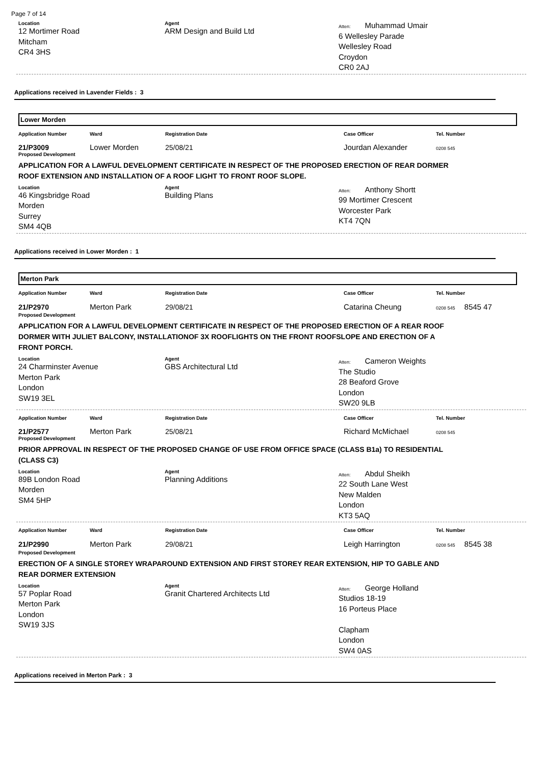Page 7 of 14
Location
12 Mortimer Road
Mitcham
CR4 3HS
Agent
ARM Design and Build Ltd
Atten: Muhammad Umair
6 Wellesley Parade
Wellesley Road
Croydon
CR0 2AJ
Applications received in Lavender Fields : 3
Lower Morden
Application Number Ward Registration Date Case Officer Tel. Number
21/P3009 Lower Morden 25/08/21 Jourdan Alexander 0208 545
Proposed Development
APPLICATION FOR A LAWFUL DEVELOPMENT CERTIFICATE IN RESPECT OF THE PROPOSED ERECTION OF REAR DORMER ROOF EXTENSION AND INSTALLATION OF A ROOF LIGHT TO FRONT ROOF SLOPE.
Location
46 Kingsbridge Road
Morden
Surrey
SM4 4QB
Agent
Building Plans
Atten: Anthony Shortt
99 Mortimer Crescent
Worcester Park
KT4 7QN
Applications received in Lower Morden : 1
Merton Park
Application Number Ward Registration Date Case Officer Tel. Number
21/P2970 Merton Park 29/08/21 Catarina Cheung 0208 545 8545 47
Proposed Development
APPLICATION FOR A LAWFUL DEVELOPMENT CERTIFICATE IN RESPECT OF THE PROPOSED ERECTION OF A REAR ROOF DORMER WITH JULIET BALCONY, INSTALLATIONOF 3X ROOFLIGHTS ON THE FRONT ROOFSLOPE AND ERECTION OF A FRONT PORCH.
Location
24 Charminster Avenue
Merton Park
London
SW19 3EL
Agent
GBS Architectural Ltd
Atten: Cameron Weights
The Studio
28 Beaford Grove
London
SW20 9LB
Application Number Ward Registration Date Case Officer Tel. Number
21/P2577 Merton Park 25/08/21 Richard McMichael 0208 545
Proposed Development
PRIOR APPROVAL IN RESPECT OF THE PROPOSED CHANGE OF USE FROM OFFICE SPACE (CLASS B1a) TO RESIDENTIAL (CLASS C3)
Location
89B London Road
Morden
SM4 5HP
Agent
Planning Additions
Atten: Abdul Sheikh
22 South Lane West
New Malden
London
KT3 5AQ
Application Number Ward Registration Date Case Officer Tel. Number
21/P2990 Merton Park 29/08/21 Leigh Harrington 0208 545 8545 38
Proposed Development
ERECTION OF A SINGLE STOREY WRAPAROUND EXTENSION AND FIRST STOREY REAR EXTENSION, HIP TO GABLE AND REAR DORMER EXTENSION
Location
57 Poplar Road
Merton Park
London
SW19 3JS
Agent
Granit Chartered Architects Ltd
Atten: George Holland
Studios 18-19
16 Porteus Place
Clapham
London
SW4 0AS
Applications received in Merton Park : 3